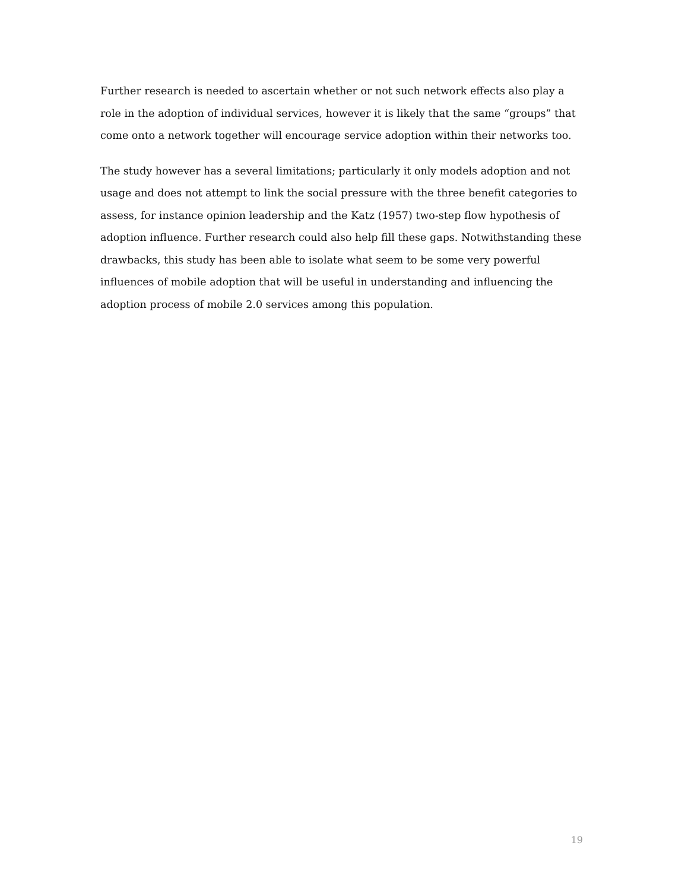Further research is needed to ascertain whether or not such network effects also play a role in the adoption of individual services, however it is likely that the same “groups” that come onto a network together will encourage service adoption within their networks too.
The study however has a several limitations; particularly it only models adoption and not usage and does not attempt to link the social pressure with the three benefit categories to assess, for instance opinion leadership and the Katz (1957) two-step flow hypothesis of adoption influence. Further research could also help fill these gaps. Notwithstanding these drawbacks, this study has been able to isolate what seem to be some very powerful influences of mobile adoption that will be useful in understanding and influencing the adoption process of mobile 2.0 services among this population.
19